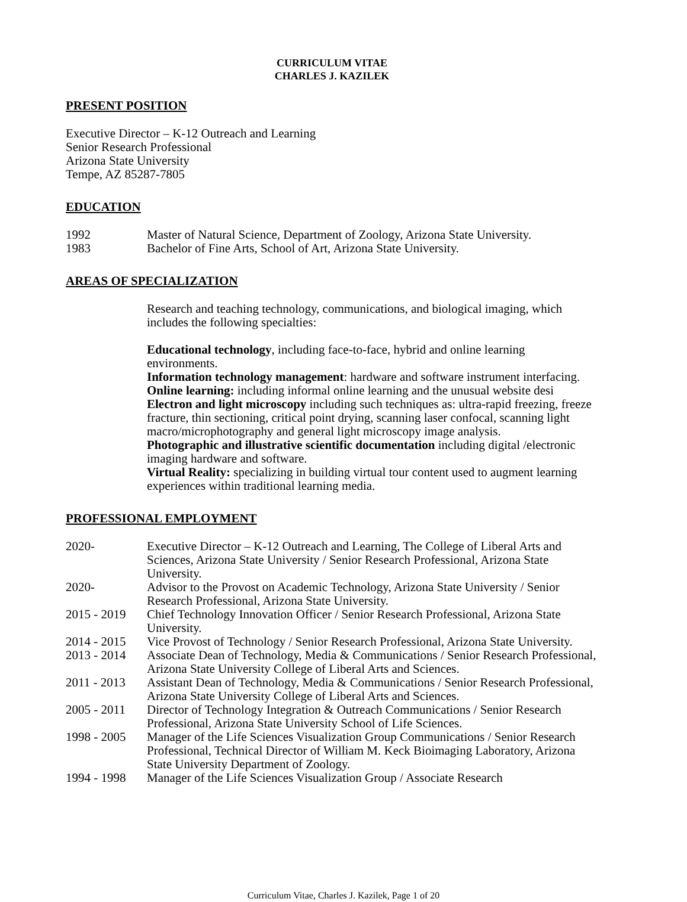CURRICULUM VITAE
CHARLES J. KAZILEK
PRESENT POSITION
Executive Director – K-12 Outreach and Learning
Senior Research Professional
Arizona State University
Tempe, AZ 85287-7805
EDUCATION
1992 Master of Natural Science, Department of Zoology, Arizona State University.
1983 Bachelor of Fine Arts, School of Art, Arizona State University.
AREAS OF SPECIALIZATION
Research and teaching technology, communications, and biological imaging, which includes the following specialties:
Educational technology, including face-to-face, hybrid and online learning environments.
Information technology management: hardware and software instrument interfacing.
Online learning: including informal online learning and the unusual website desi
Electron and light microscopy including such techniques as: ultra-rapid freezing, freeze fracture, thin sectioning, critical point drying, scanning laser confocal, scanning light macro/microphotography and general light microscopy image analysis.
Photographic and illustrative scientific documentation including digital /electronic imaging hardware and software.
Virtual Reality: specializing in building virtual tour content used to augment learning experiences within traditional learning media.
PROFESSIONAL EMPLOYMENT
2020- Executive Director – K-12 Outreach and Learning, The College of Liberal Arts and Sciences, Arizona State University / Senior Research Professional, Arizona State University.
2020- Advisor to the Provost on Academic Technology, Arizona State University / Senior Research Professional, Arizona State University.
2015 - 2019
Chief Technology Innovation Officer / Senior Research Professional, Arizona State University.
2014 - 2015
Vice Provost of Technology / Senior Research Professional, Arizona State University.
2013 - 2014
Associate Dean of Technology, Media & Communications / Senior Research Professional, Arizona State University College of Liberal Arts and Sciences.
2011 - 2013
Assistant Dean of Technology, Media & Communications / Senior Research Professional, Arizona State University College of Liberal Arts and Sciences.
2005 - 2011
Director of Technology Integration & Outreach Communications / Senior Research Professional, Arizona State University School of Life Sciences.
1998 - 2005
Manager of the Life Sciences Visualization Group Communications / Senior Research Professional, Technical Director of William M. Keck Bioimaging Laboratory, Arizona State University Department of Zoology.
1994 - 1998
Manager of the Life Sciences Visualization Group / Associate Research
Curriculum Vitae, Charles J. Kazilek, Page 1 of 20